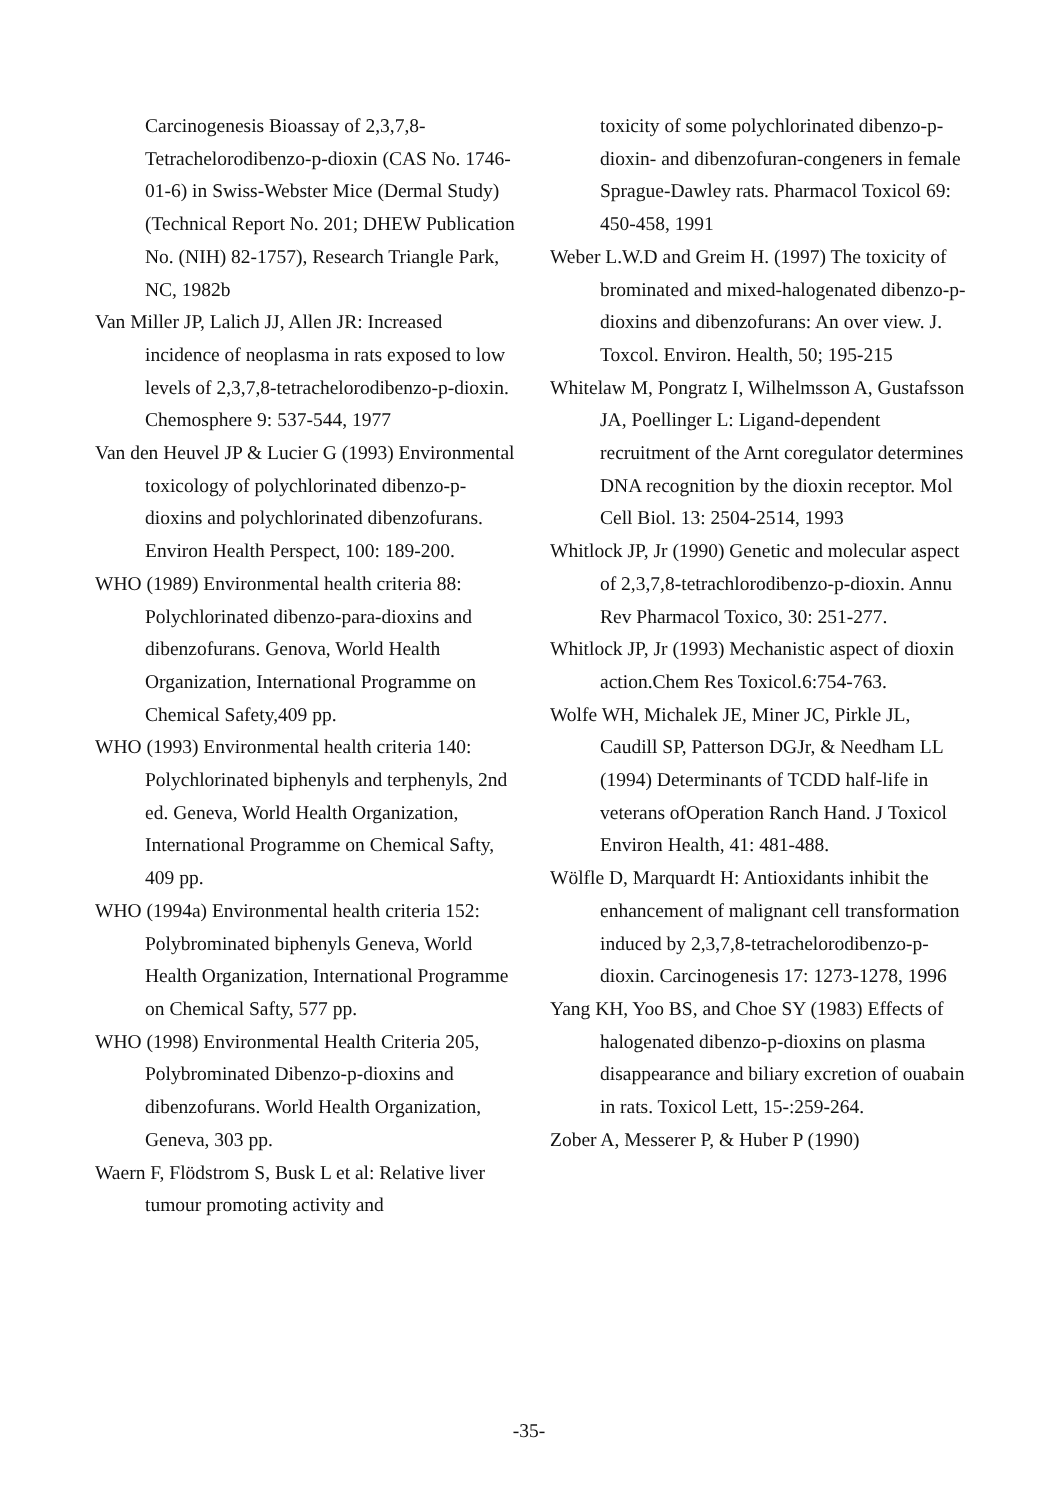Carcinogenesis Bioassay of 2,3,7,8-Tetrachelorodibenzo-p-dioxin (CAS No. 1746-01-6) in Swiss-Webster Mice (Dermal Study) (Technical Report No. 201; DHEW Publication No. (NIH) 82-1757), Research Triangle Park, NC, 1982b
Van Miller JP, Lalich JJ, Allen JR: Increased incidence of neoplasma in rats exposed to low levels of 2,3,7,8-tetrachelorodibenzo-p-dioxin. Chemosphere 9: 537-544, 1977
Van den Heuvel JP & Lucier G (1993) Environmental toxicology of polychlorinated dibenzo-p-dioxins and polychlorinated dibenzofurans. Environ Health Perspect, 100: 189-200.
WHO (1989) Environmental health criteria 88: Polychlorinated dibenzo-para-dioxins and dibenzofurans. Genova, World Health Organization, International Programme on Chemical Safety,409 pp.
WHO (1993) Environmental health criteria 140: Polychlorinated biphenyls and terphenyls, 2nd ed. Geneva, World Health Organization, International Programme on Chemical Safty, 409 pp.
WHO (1994a) Environmental health criteria 152: Polybrominated biphenyls Geneva, World Health Organization, International Programme on Chemical Safty, 577 pp.
WHO (1998) Environmental Health Criteria 205, Polybrominated Dibenzo-p-dioxins and dibenzofurans. World Health Organization, Geneva, 303 pp.
Waern F, Flödstrom S, Busk L et al: Relative liver tumour promoting activity and
toxicity of some polychlorinated dibenzo-p-dioxin- and dibenzofuran-congeners in female Sprague-Dawley rats. Pharmacol Toxicol 69: 450-458, 1991
Weber L.W.D and Greim H. (1997) The toxicity of brominated and mixed-halogenated dibenzo-p-dioxins and dibenzofurans: An over view. J. Toxcol. Environ. Health, 50; 195-215
Whitelaw M, Pongratz I, Wilhelmsson A, Gustafsson JA, Poellinger L: Ligand-dependent recruitment of the Arnt coregulator determines DNA recognition by the dioxin receptor. Mol Cell Biol. 13: 2504-2514, 1993
Whitlock JP, Jr (1990) Genetic and molecular aspect of 2,3,7,8-tetrachlorodibenzo-p-dioxin. Annu Rev Pharmacol Toxico, 30: 251-277.
Whitlock JP, Jr (1993) Mechanistic aspect of dioxin action.Chem Res Toxicol.6:754-763.
Wolfe WH, Michalek JE, Miner JC, Pirkle JL, Caudill SP, Patterson DGJr, & Needham LL (1994) Determinants of TCDD half-life in veterans ofOperation Ranch Hand. J Toxicol Environ Health, 41: 481-488.
Wölfle D, Marquardt H: Antioxidants inhibit the enhancement of malignant cell transformation induced by 2,3,7,8-tetrachelorodibenzo-p-dioxin. Carcinogenesis 17: 1273-1278, 1996
Yang KH, Yoo BS, and Choe SY (1983) Effects of halogenated dibenzo-p-dioxins on plasma disappearance and biliary excretion of ouabain in rats. Toxicol Lett, 15-:259-264.
Zober A, Messerer P, & Huber P (1990)
-35-